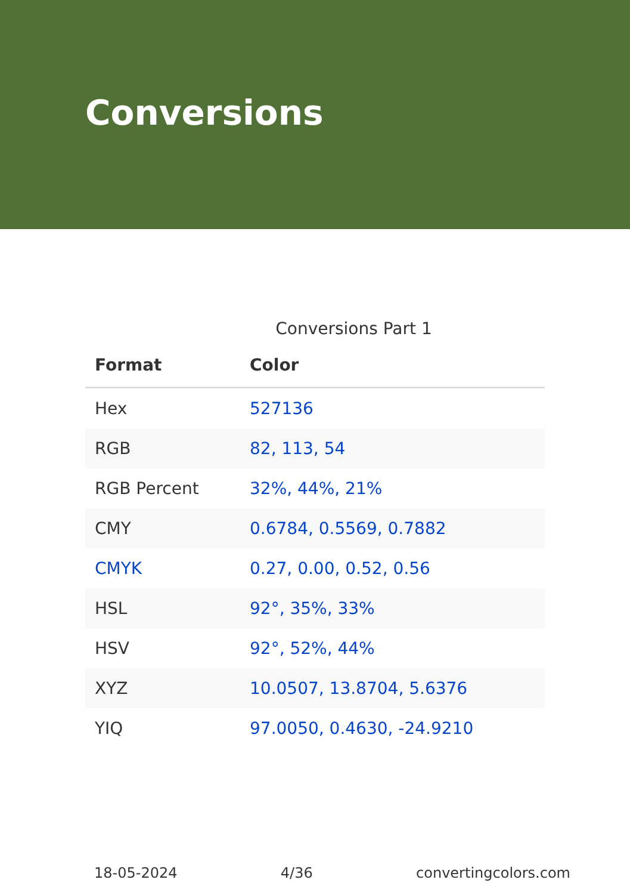Conversions
Conversions Part 1
| Format | Color |
| --- | --- |
| Hex | 527136 |
| RGB | 82, 113, 54 |
| RGB Percent | 32%, 44%, 21% |
| CMY | 0.6784, 0.5569, 0.7882 |
| CMYK | 0.27, 0.00, 0.52, 0.56 |
| HSL | 92°, 35%, 33% |
| HSV | 92°, 52%, 44% |
| XYZ | 10.0507, 13.8704, 5.6376 |
| YIQ | 97.0050, 0.4630, -24.9210 |
18-05-2024 4/36 convertingcolors.com